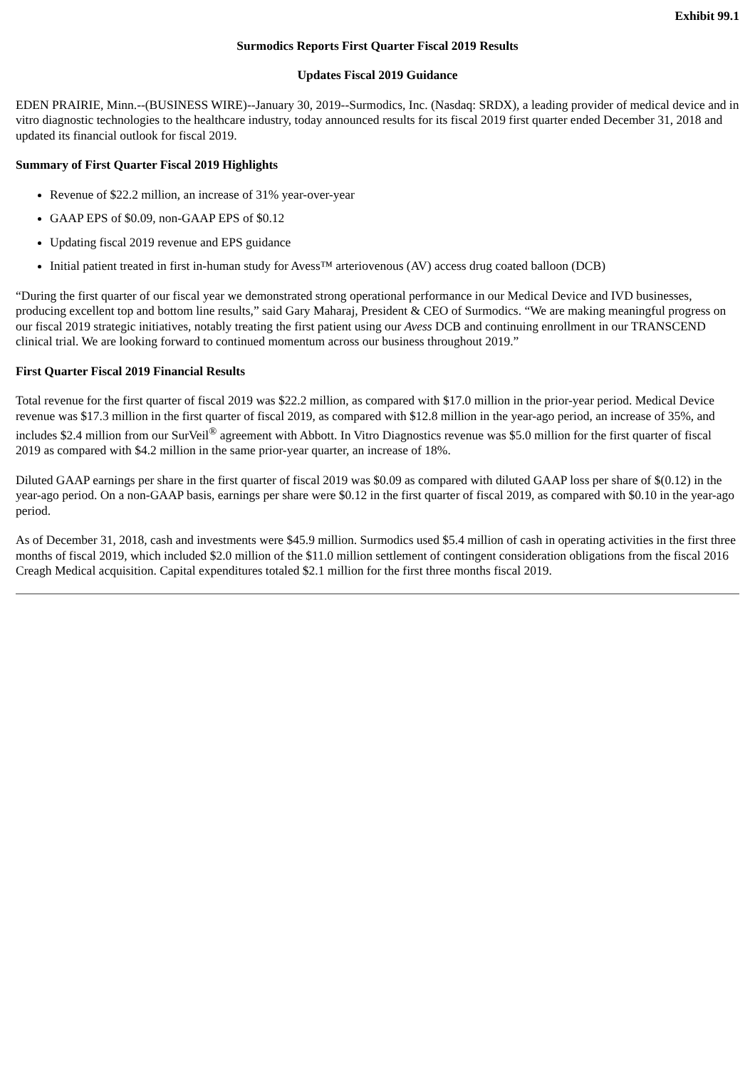Exhibit 99.1
Surmodics Reports First Quarter Fiscal 2019 Results
Updates Fiscal 2019 Guidance
EDEN PRAIRIE, Minn.--(BUSINESS WIRE)--January 30, 2019--Surmodics, Inc. (Nasdaq: SRDX), a leading provider of medical device and in vitro diagnostic technologies to the healthcare industry, today announced results for its fiscal 2019 first quarter ended December 31, 2018 and updated its financial outlook for fiscal 2019.
Summary of First Quarter Fiscal 2019 Highlights
Revenue of $22.2 million, an increase of 31% year-over-year
GAAP EPS of $0.09, non-GAAP EPS of $0.12
Updating fiscal 2019 revenue and EPS guidance
Initial patient treated in first in-human study for Avess™ arteriovenous (AV) access drug coated balloon (DCB)
“During the first quarter of our fiscal year we demonstrated strong operational performance in our Medical Device and IVD businesses, producing excellent top and bottom line results,” said Gary Maharaj, President & CEO of Surmodics. “We are making meaningful progress on our fiscal 2019 strategic initiatives, notably treating the first patient using our Avess DCB and continuing enrollment in our TRANSCEND clinical trial. We are looking forward to continued momentum across our business throughout 2019.”
First Quarter Fiscal 2019 Financial Results
Total revenue for the first quarter of fiscal 2019 was $22.2 million, as compared with $17.0 million in the prior-year period. Medical Device revenue was $17.3 million in the first quarter of fiscal 2019, as compared with $12.8 million in the year-ago period, an increase of 35%, and includes $2.4 million from our SurVeil<sup>®</sup> agreement with Abbott. In Vitro Diagnostics revenue was $5.0 million for the first quarter of fiscal 2019 as compared with $4.2 million in the same prior-year quarter, an increase of 18%.
Diluted GAAP earnings per share in the first quarter of fiscal 2019 was $0.09 as compared with diluted GAAP loss per share of $(0.12) in the year-ago period. On a non-GAAP basis, earnings per share were $0.12 in the first quarter of fiscal 2019, as compared with $0.10 in the year-ago period.
As of December 31, 2018, cash and investments were $45.9 million. Surmodics used $5.4 million of cash in operating activities in the first three months of fiscal 2019, which included $2.0 million of the $11.0 million settlement of contingent consideration obligations from the fiscal 2016 Creagh Medical acquisition. Capital expenditures totaled $2.1 million for the first three months fiscal 2019.